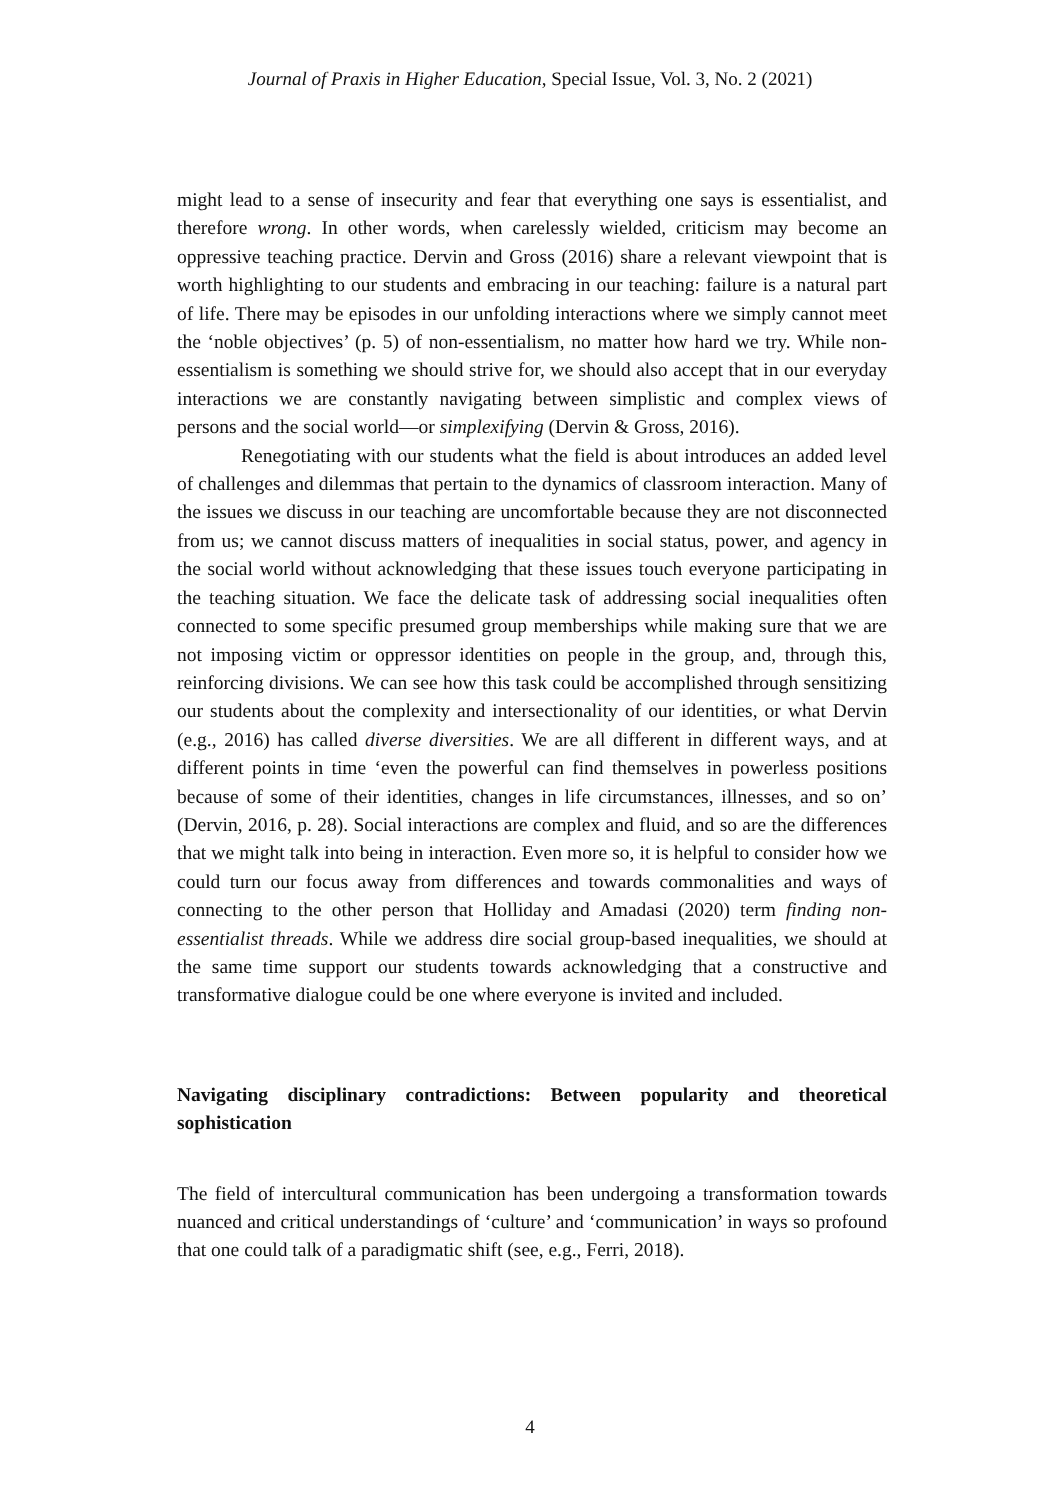Journal of Praxis in Higher Education, Special Issue, Vol. 3, No. 2 (2021)
might lead to a sense of insecurity and fear that everything one says is essentialist, and therefore wrong. In other words, when carelessly wielded, criticism may become an oppressive teaching practice. Dervin and Gross (2016) share a relevant viewpoint that is worth highlighting to our students and embracing in our teaching: failure is a natural part of life. There may be episodes in our unfolding interactions where we simply cannot meet the ‘noble objectives’ (p. 5) of non-essentialism, no matter how hard we try. While non-essentialism is something we should strive for, we should also accept that in our everyday interactions we are constantly navigating between simplistic and complex views of persons and the social world—or simplexifying (Dervin & Gross, 2016).
Renegotiating with our students what the field is about introduces an added level of challenges and dilemmas that pertain to the dynamics of classroom interaction. Many of the issues we discuss in our teaching are uncomfortable because they are not disconnected from us; we cannot discuss matters of inequalities in social status, power, and agency in the social world without acknowledging that these issues touch everyone participating in the teaching situation. We face the delicate task of addressing social inequalities often connected to some specific presumed group memberships while making sure that we are not imposing victim or oppressor identities on people in the group, and, through this, reinforcing divisions. We can see how this task could be accomplished through sensitizing our students about the complexity and intersectionality of our identities, or what Dervin (e.g., 2016) has called diverse diversities. We are all different in different ways, and at different points in time ‘even the powerful can find themselves in powerless positions because of some of their identities, changes in life circumstances, illnesses, and so on’ (Dervin, 2016, p. 28). Social interactions are complex and fluid, and so are the differences that we might talk into being in interaction. Even more so, it is helpful to consider how we could turn our focus away from differences and towards commonalities and ways of connecting to the other person that Holliday and Amadasi (2020) term finding non-essentialist threads. While we address dire social group-based inequalities, we should at the same time support our students towards acknowledging that a constructive and transformative dialogue could be one where everyone is invited and included.
Navigating disciplinary contradictions: Between popularity and theoretical sophistication
The field of intercultural communication has been undergoing a transformation towards nuanced and critical understandings of ‘culture’ and ‘communication’ in ways so profound that one could talk of a paradigmatic shift (see, e.g., Ferri, 2018).
4